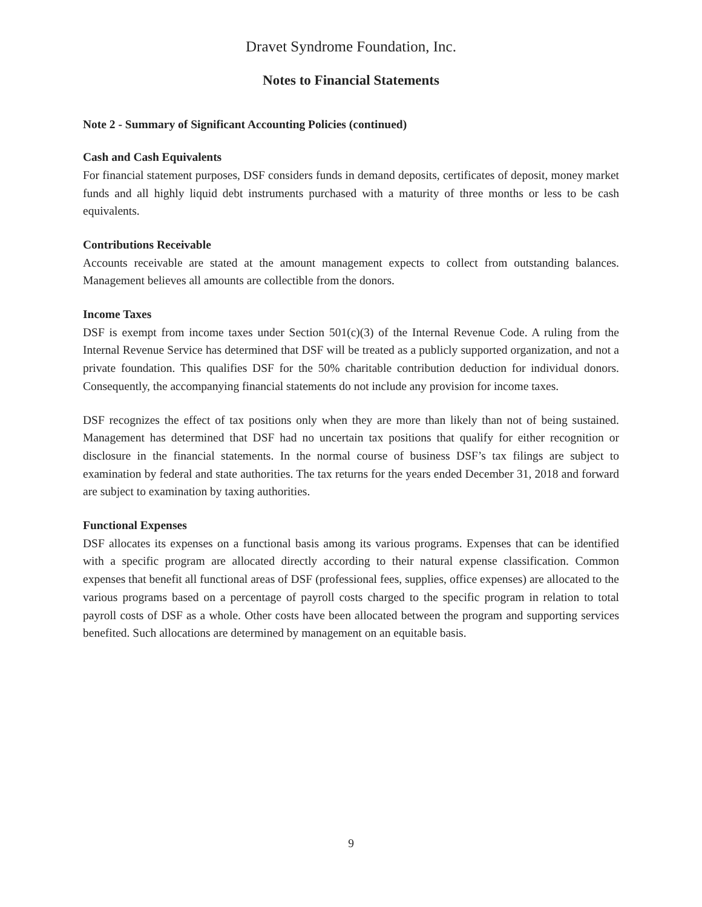Dravet Syndrome Foundation, Inc.
Notes to Financial Statements
Note 2 - Summary of Significant Accounting Policies (continued)
Cash and Cash Equivalents
For financial statement purposes, DSF considers funds in demand deposits, certificates of deposit, money market funds and all highly liquid debt instruments purchased with a maturity of three months or less to be cash equivalents.
Contributions Receivable
Accounts receivable are stated at the amount management expects to collect from outstanding balances. Management believes all amounts are collectible from the donors.
Income Taxes
DSF is exempt from income taxes under Section 501(c)(3) of the Internal Revenue Code. A ruling from the Internal Revenue Service has determined that DSF will be treated as a publicly supported organization, and not a private foundation. This qualifies DSF for the 50% charitable contribution deduction for individual donors. Consequently, the accompanying financial statements do not include any provision for income taxes.
DSF recognizes the effect of tax positions only when they are more than likely than not of being sustained. Management has determined that DSF had no uncertain tax positions that qualify for either recognition or disclosure in the financial statements. In the normal course of business DSF’s tax filings are subject to examination by federal and state authorities. The tax returns for the years ended December 31, 2018 and forward are subject to examination by taxing authorities.
Functional Expenses
DSF allocates its expenses on a functional basis among its various programs. Expenses that can be identified with a specific program are allocated directly according to their natural expense classification. Common expenses that benefit all functional areas of DSF (professional fees, supplies, office expenses) are allocated to the various programs based on a percentage of payroll costs charged to the specific program in relation to total payroll costs of DSF as a whole. Other costs have been allocated between the program and supporting services benefited. Such allocations are determined by management on an equitable basis.
9